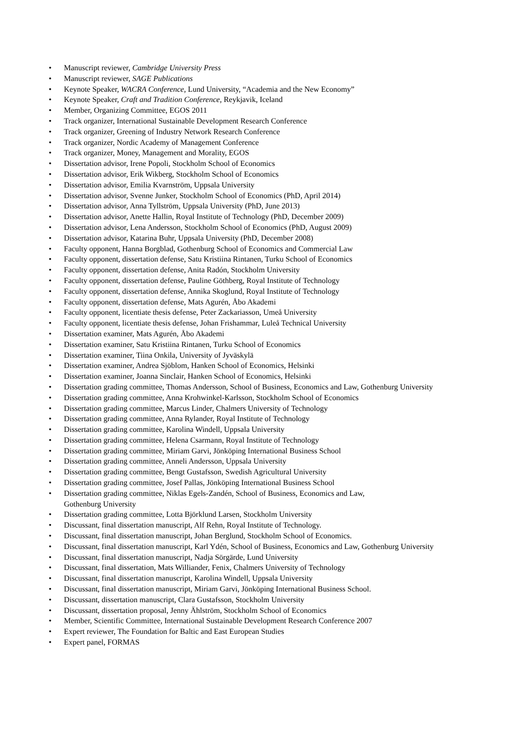• Manuscript reviewer, Cambridge University Press
• Manuscript reviewer, SAGE Publications
• Keynote Speaker, WACRA Conference, Lund University, “Academia and the New Economy”
• Keynote Speaker, Craft and Tradition Conference, Reykjavik, Iceland
• Member, Organizing Committee, EGOS 2011
• Track organizer, International Sustainable Development Research Conference
• Track organizer, Greening of Industry Network Research Conference
• Track organizer, Nordic Academy of Management Conference
• Track organizer, Money, Management and Morality, EGOS
• Dissertation advisor, Irene Popoli, Stockholm School of Economics
• Dissertation advisor, Erik Wikberg, Stockholm School of Economics
• Dissertation advisor, Emilia Kvarnström, Uppsala University
• Dissertation advisor, Svenne Junker, Stockholm School of Economics (PhD, April 2014)
• Dissertation advisor, Anna Tyllström, Uppsala University (PhD, June 2013)
• Dissertation advisor, Anette Hallin, Royal Institute of Technology (PhD, December 2009)
• Dissertation advisor, Lena Andersson, Stockholm School of Economics (PhD, August 2009)
• Dissertation advisor, Katarina Buhr, Uppsala University (PhD, December 2008)
• Faculty opponent, Hanna Borgblad, Gothenburg School of Economics and Commercial Law
• Faculty opponent, dissertation defense, Satu Kristiina Rintanen, Turku School of Economics
• Faculty opponent, dissertation defense, Anita Radón, Stockholm University
• Faculty opponent, dissertation defense, Pauline Göthberg, Royal Institute of Technology
• Faculty opponent, dissertation defense, Annika Skoglund, Royal Institute of Technology
• Faculty opponent, dissertation defense, Mats Agurén, Åbo Akademi
• Faculty opponent, licentiate thesis defense, Peter Zackariasson, Umeå University
• Faculty opponent, licentiate thesis defense, Johan Frishammar, Luleå Technical University
• Dissertation examiner, Mats Agurén, Åbo Akademi
• Dissertation examiner, Satu Kristiina Rintanen, Turku School of Economics
• Dissertation examiner, Tiina Onkila, University of Jyväskylä
• Dissertation examiner, Andrea Sjöblom, Hanken School of Economics, Helsinki
• Dissertation examiner, Joanna Sinclair, Hanken School of Economics, Helsinki
• Dissertation grading committee, Thomas Andersson, School of Business, Economics and Law, Gothenburg University
• Dissertation grading committee, Anna Krohwinkel-Karlsson, Stockholm School of Economics
• Dissertation grading committee, Marcus Linder, Chalmers University of Technology
• Dissertation grading committee, Anna Rylander, Royal Institute of Technology
• Dissertation grading committee, Karolina Windell, Uppsala University
• Dissertation grading committee, Helena Csarmann, Royal Institute of Technology
• Dissertation grading committee, Miriam Garvi, Jönköping International Business School
• Dissertation grading committee, Anneli Andersson, Uppsala University
• Dissertation grading committee, Bengt Gustafsson, Swedish Agricultural University
• Dissertation grading committee, Josef Pallas, Jönköping International Business School
• Dissertation grading committee, Niklas Egels-Zandén, School of Business, Economics and Law,
Gothenburg University
• Dissertation grading committee, Lotta Björklund Larsen, Stockholm University
• Discussant, final dissertation manuscript, Alf Rehn, Royal Institute of Technology.
• Discussant, final dissertation manuscript, Johan Berglund, Stockholm School of Economics.
• Discussant, final dissertation manuscript, Karl Ydén, School of Business, Economics and Law, Gothenburg University
• Discussant, final dissertation manuscript, Nadja Sörgärde, Lund University
• Discussant, final dissertation, Mats Williander, Fenix, Chalmers University of Technology
• Discussant, final dissertation manuscript, Karolina Windell, Uppsala University
• Discussant, final dissertation manuscript, Miriam Garvi, Jönköping International Business School.
• Discussant, dissertation manuscript, Clara Gustafsson, Stockholm University
• Discussant, dissertation proposal, Jenny Ählström, Stockholm School of Economics
• Member, Scientific Committee, International Sustainable Development Research Conference 2007
• Expert reviewer, The Foundation for Baltic and East European Studies
• Expert panel, FORMAS